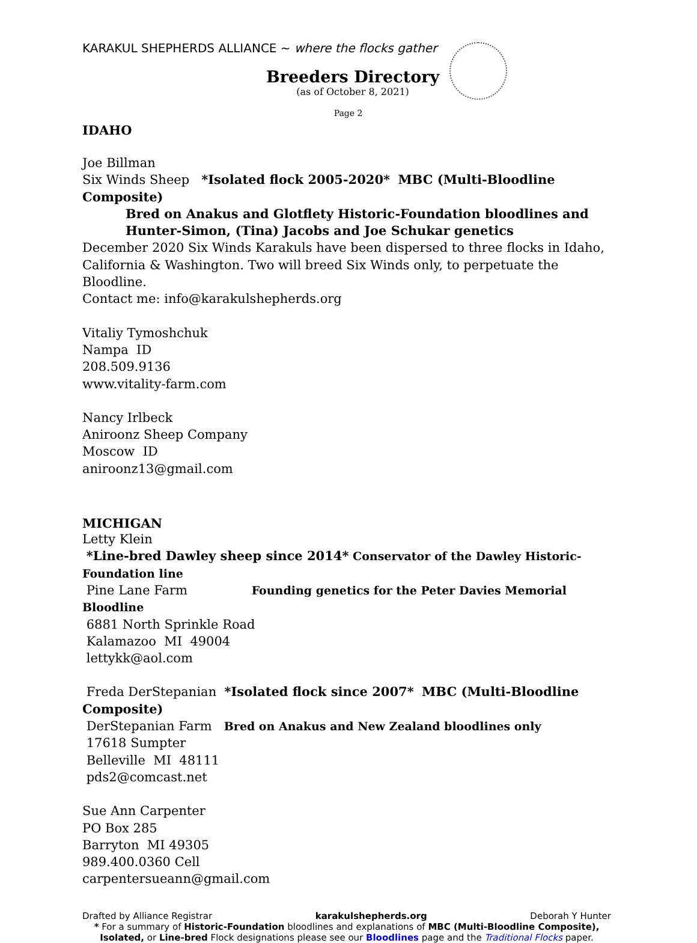KARAKUL SHEPHERDS ALLIANCE ~ where the flocks gather
Breeders Directory
(as of October 8, 2021)
Page 2
IDAHO
Joe Billman
Six Winds Sheep *Isolated flock 2005-2020* MBC (Multi-Bloodline Composite)
Bred on Anakus and Glotflety Historic-Foundation bloodlines and
Hunter-Simon, (Tina) Jacobs and Joe Schukar genetics
December 2020 Six Winds Karakuls have been dispersed to three flocks in Idaho, California & Washington. Two will breed Six Winds only, to perpetuate the Bloodline.
Contact me: info@karakulshepherds.org
Vitaliy Tymoshchuk
Nampa ID
208.509.9136
www.vitality-farm.com
Nancy Irlbeck
Aniroonz Sheep Company
Moscow ID
aniroonz13@gmail.com
MICHIGAN
Letty Klein
*Line-bred Dawley sheep since 2014* Conservator of the Dawley Historic-Foundation line
Pine Lane Farm Founding genetics for the Peter Davies Memorial Bloodline
6881 North Sprinkle Road
Kalamazoo MI 49004
lettykk@aol.com
Freda DerStepanian *Isolated flock since 2007* MBC (Multi-Bloodline Composite)
DerStepanian Farm Bred on Anakus and New Zealand bloodlines only
17618 Sumpter
Belleville MI 48111
pds2@comcast.net
Sue Ann Carpenter
PO Box 285
Barryton MI 49305
989.400.0360 Cell
carpentersueann@gmail.com
Drafted by Alliance Registrar karakulshepherds.org Deborah Y Hunter
* For a summary of Historic-Foundation bloodlines and explanations of MBC (Multi-Bloodline Composite), Isolated, or Line-bred Flock designations please see our Bloodlines page and the Traditional Flocks paper.